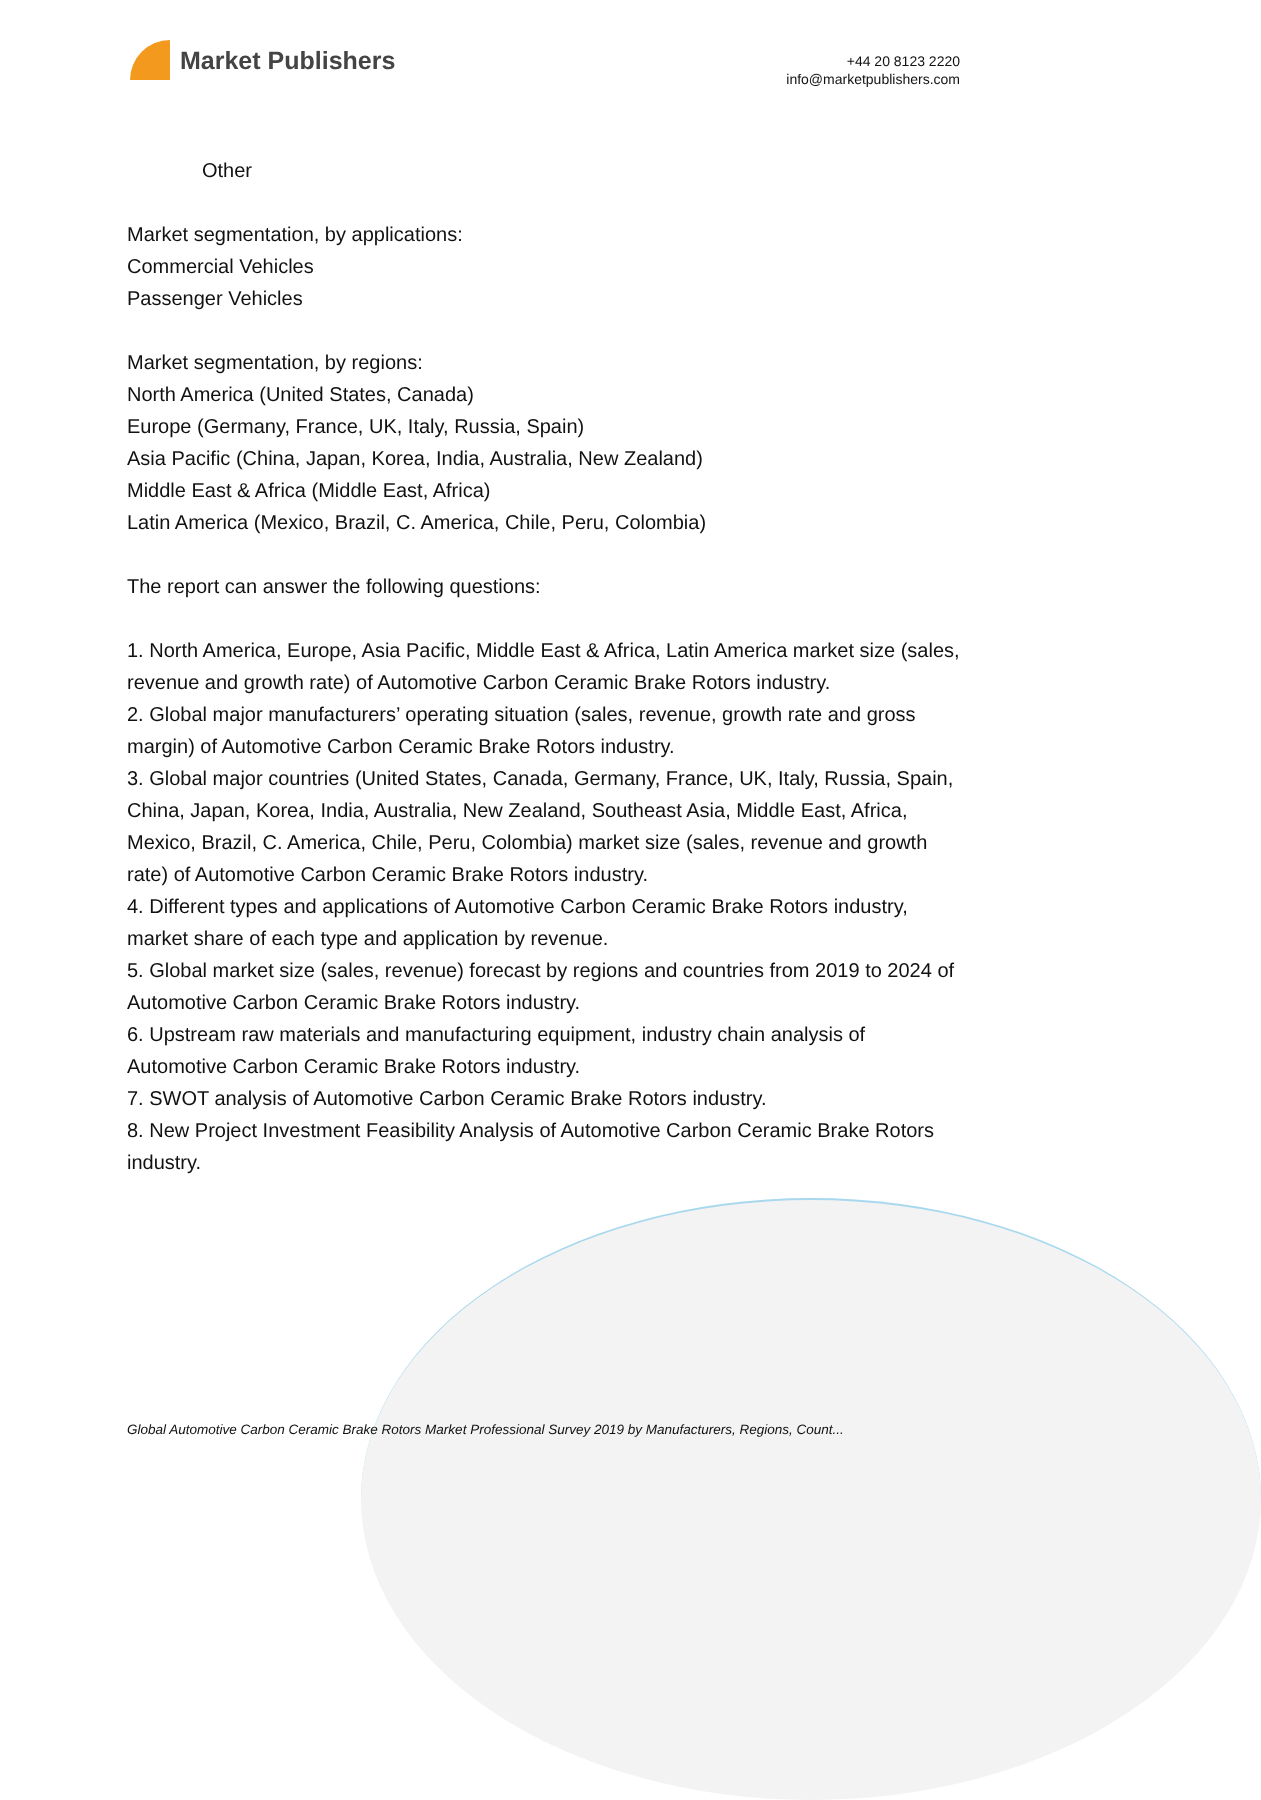Market Publishers
+44 20 8123 2220
info@marketpublishers.com
Other
Market segmentation, by applications:
Commercial Vehicles
Passenger Vehicles
Market segmentation, by regions:
North America (United States, Canada)
Europe (Germany, France, UK, Italy, Russia, Spain)
Asia Pacific (China, Japan, Korea, India, Australia, New Zealand)
Middle East & Africa (Middle East, Africa)
Latin America (Mexico, Brazil, C. America, Chile, Peru, Colombia)
The report can answer the following questions:
1. North America, Europe, Asia Pacific, Middle East & Africa, Latin America market size (sales, revenue and growth rate) of Automotive Carbon Ceramic Brake Rotors industry.
2. Global major manufacturers’ operating situation (sales, revenue, growth rate and gross margin) of Automotive Carbon Ceramic Brake Rotors industry.
3. Global major countries (United States, Canada, Germany, France, UK, Italy, Russia, Spain, China, Japan, Korea, India, Australia, New Zealand, Southeast Asia, Middle East, Africa, Mexico, Brazil, C. America, Chile, Peru, Colombia) market size (sales, revenue and growth rate) of Automotive Carbon Ceramic Brake Rotors industry.
4. Different types and applications of Automotive Carbon Ceramic Brake Rotors industry, market share of each type and application by revenue.
5. Global market size (sales, revenue) forecast by regions and countries from 2019 to 2024 of Automotive Carbon Ceramic Brake Rotors industry.
6. Upstream raw materials and manufacturing equipment, industry chain analysis of Automotive Carbon Ceramic Brake Rotors industry.
7. SWOT analysis of Automotive Carbon Ceramic Brake Rotors industry.
8. New Project Investment Feasibility Analysis of Automotive Carbon Ceramic Brake Rotors industry.
Global Automotive Carbon Ceramic Brake Rotors Market Professional Survey 2019 by Manufacturers, Regions, Count...